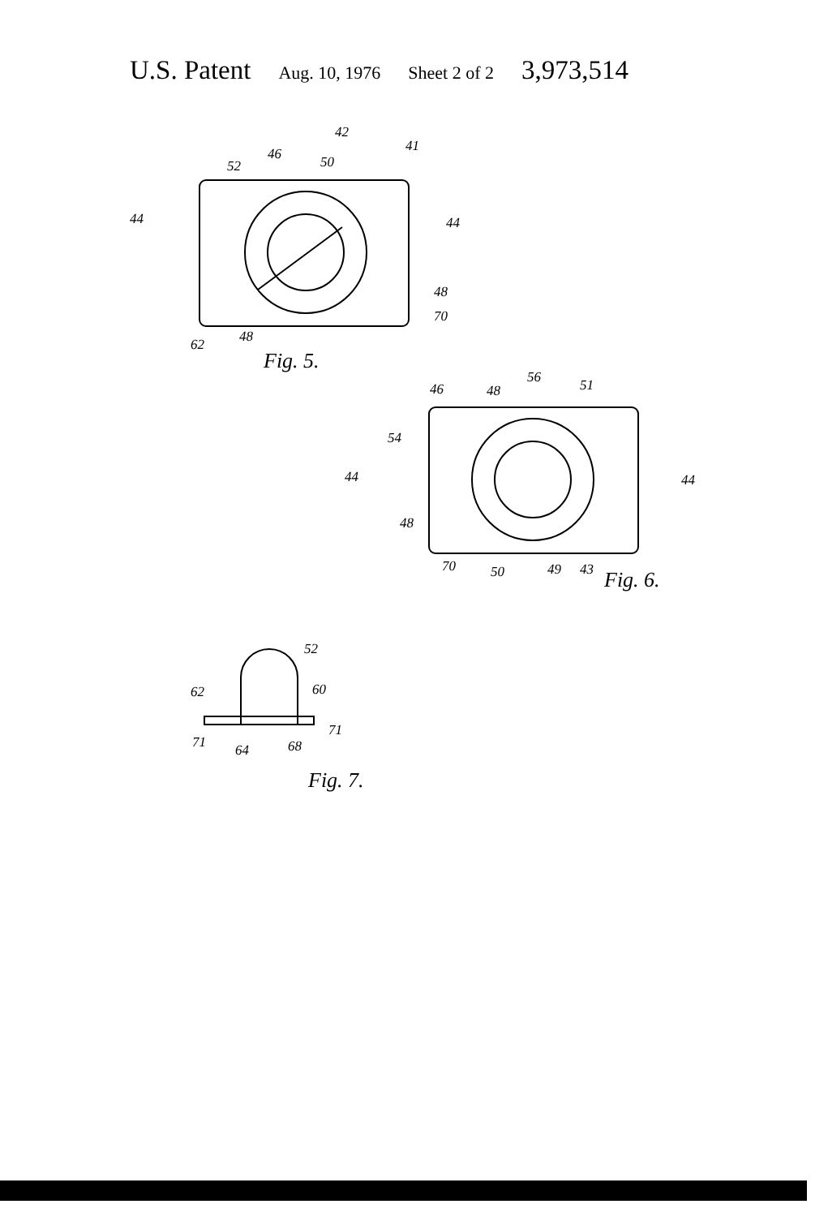U.S. Patent Aug. 10, 1976 Sheet 2 of 2 3,973,514
44
44
42
41
46
52
50
48
70
62
48
Fig. 5.
46
48
56
51
54
44
44
48
70
50
49
43
Fig. 6.
52
60
62
71
71
64
68
Fig. 7.